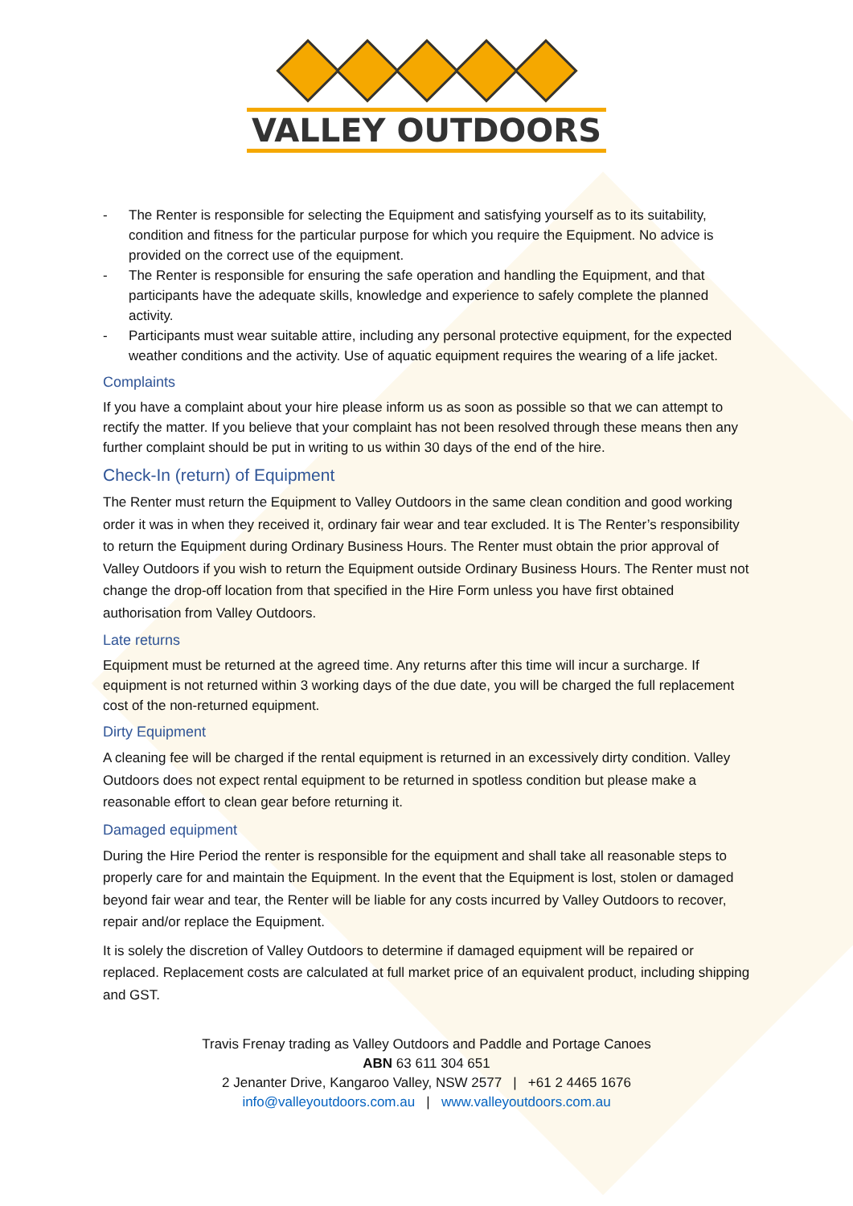VALLEY OUTDOORS
- The Renter is responsible for selecting the Equipment and satisfying yourself as to its suitability, condition and fitness for the particular purpose for which you require the Equipment. No advice is provided on the correct use of the equipment.
- The Renter is responsible for ensuring the safe operation and handling the Equipment, and that participants have the adequate skills, knowledge and experience to safely complete the planned activity.
- Participants must wear suitable attire, including any personal protective equipment, for the expected weather conditions and the activity. Use of aquatic equipment requires the wearing of a life jacket.
Complaints
If you have a complaint about your hire please inform us as soon as possible so that we can attempt to rectify the matter. If you believe that your complaint has not been resolved through these means then any further complaint should be put in writing to us within 30 days of the end of the hire.
Check-In (return) of Equipment
The Renter must return the Equipment to Valley Outdoors in the same clean condition and good working order it was in when they received it, ordinary fair wear and tear excluded. It is The Renter’s responsibility to return the Equipment during Ordinary Business Hours. The Renter must obtain the prior approval of Valley Outdoors if you wish to return the Equipment outside Ordinary Business Hours. The Renter must not change the drop-off location from that specified in the Hire Form unless you have first obtained authorisation from Valley Outdoors.
Late returns
Equipment must be returned at the agreed time. Any returns after this time will incur a surcharge. If equipment is not returned within 3 working days of the due date, you will be charged the full replacement cost of the non-returned equipment.
Dirty Equipment
A cleaning fee will be charged if the rental equipment is returned in an excessively dirty condition. Valley Outdoors does not expect rental equipment to be returned in spotless condition but please make a reasonable effort to clean gear before returning it.
Damaged equipment
During the Hire Period the renter is responsible for the equipment and shall take all reasonable steps to properly care for and maintain the Equipment. In the event that the Equipment is lost, stolen or damaged beyond fair wear and tear, the Renter will be liable for any costs incurred by Valley Outdoors to recover, repair and/or replace the Equipment.
It is solely the discretion of Valley Outdoors to determine if damaged equipment will be repaired or replaced. Replacement costs are calculated at full market price of an equivalent product, including shipping and GST.
Travis Frenay trading as Valley Outdoors and Paddle and Portage Canoes
ABN 63 611 304 651
2 Jenanter Drive, Kangaroo Valley, NSW 2577 | +61 2 4465 1676
info@valleyoutdoors.com.au | www.valleyoutdoors.com.au